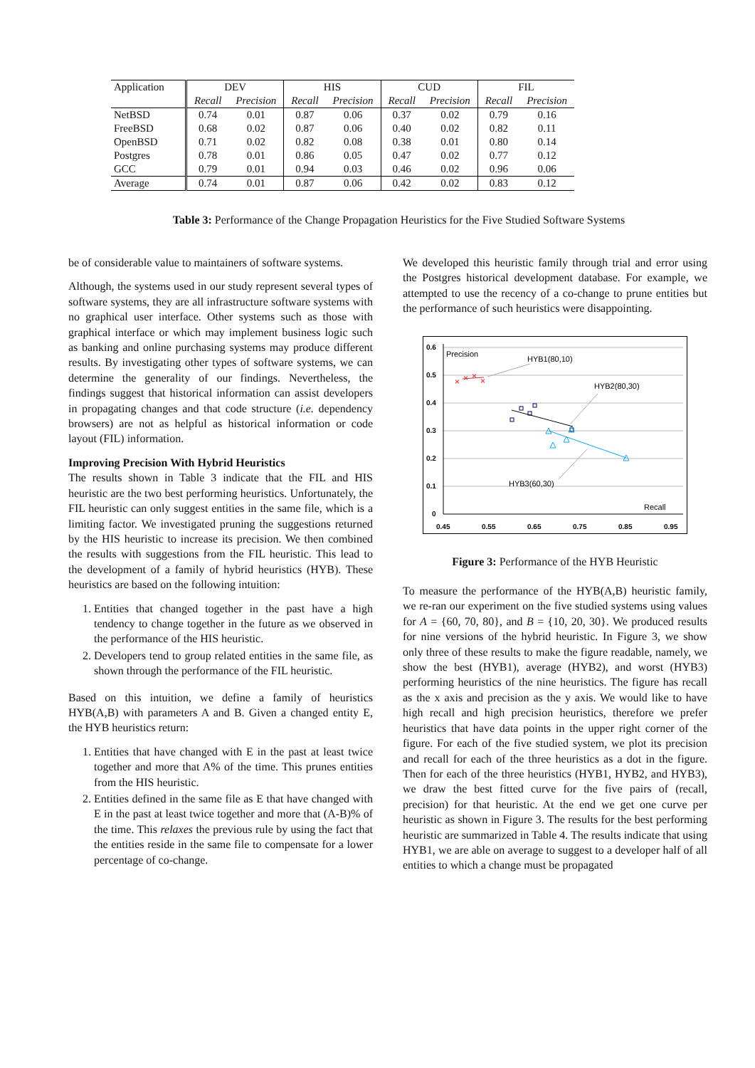| Application | DEV | | HIS | | CUD | | FIL | |
| --- | --- | --- | --- | --- | --- | --- | --- | --- |
| | Recall | Precision | Recall | Precision | Recall | Precision | Recall | Precision |
| NetBSD | 0.74 | 0.01 | 0.87 | 0.06 | 0.37 | 0.02 | 0.79 | 0.16 |
| FreeBSD | 0.68 | 0.02 | 0.87 | 0.06 | 0.40 | 0.02 | 0.82 | 0.11 |
| OpenBSD | 0.71 | 0.02 | 0.82 | 0.08 | 0.38 | 0.01 | 0.80 | 0.14 |
| Postgres | 0.78 | 0.01 | 0.86 | 0.05 | 0.47 | 0.02 | 0.77 | 0.12 |
| GCC | 0.79 | 0.01 | 0.94 | 0.03 | 0.46 | 0.02 | 0.96 | 0.06 |
| Average | 0.74 | 0.01 | 0.87 | 0.06 | 0.42 | 0.02 | 0.83 | 0.12 |
Table 3: Performance of the Change Propagation Heuristics for the Five Studied Software Systems
be of considerable value to maintainers of software systems.
Although, the systems used in our study represent several types of software systems, they are all infrastructure software systems with no graphical user interface. Other systems such as those with graphical interface or which may implement business logic such as banking and online purchasing systems may produce different results. By investigating other types of software systems, we can determine the generality of our findings. Nevertheless, the findings suggest that historical information can assist developers in propagating changes and that code structure (i.e. dependency browsers) are not as helpful as historical information or code layout (FIL) information.
Improving Precision With Hybrid Heuristics
The results shown in Table 3 indicate that the FIL and HIS heuristic are the two best performing heuristics. Unfortunately, the FIL heuristic can only suggest entities in the same file, which is a limiting factor. We investigated pruning the suggestions returned by the HIS heuristic to increase its precision. We then combined the results with suggestions from the FIL heuristic. This lead to the development of a family of hybrid heuristics (HYB). These heuristics are based on the following intuition:
1. Entities that changed together in the past have a high tendency to change together in the future as we observed in the performance of the HIS heuristic.
2. Developers tend to group related entities in the same file, as shown through the performance of the FIL heuristic.
Based on this intuition, we define a family of heuristics HYB(A,B) with parameters A and B. Given a changed entity E, the HYB heuristics return:
1. Entities that have changed with E in the past at least twice together and more that A% of the time. This prunes entities from the HIS heuristic.
2. Entities defined in the same file as E that have changed with E in the past at least twice together and more that (A-B)% of the time. This relaxes the previous rule by using the fact that the entities reside in the same file to compensate for a lower percentage of co-change.
We developed this heuristic family through trial and error using the Postgres historical development database. For example, we attempted to use the recency of a co-change to prune entities but the performance of such heuristics were disappointing.
0.6
0.5
0.4
0.3
0.2
0.1
0
0.45
0.55
0.65
0.75
0.85
0.95
Precision
HYB1(80,10)
HYB2(80,30)
HYB3(60,30)
Recall
×
×
×
×
Figure 3: Performance of the HYB Heuristic
To measure the performance of the HYB(A,B) heuristic family, we re-ran our experiment on the five studied systems using values for A = {60, 70, 80}, and B = {10, 20, 30}. We produced results for nine versions of the hybrid heuristic. In Figure 3, we show only three of these results to make the figure readable, namely, we show the best (HYB1), average (HYB2), and worst (HYB3) performing heuristics of the nine heuristics. The figure has recall as the x axis and precision as the y axis. We would like to have high recall and high precision heuristics, therefore we prefer heuristics that have data points in the upper right corner of the figure. For each of the five studied system, we plot its precision and recall for each of the three heuristics as a dot in the figure. Then for each of the three heuristics (HYB1, HYB2, and HYB3), we draw the best fitted curve for the five pairs of (recall, precision) for that heuristic. At the end we get one curve per heuristic as shown in Figure 3. The results for the best performing heuristic are summarized in Table 4. The results indicate that using HYB1, we are able on average to suggest to a developer half of all entities to which a change must be propagated